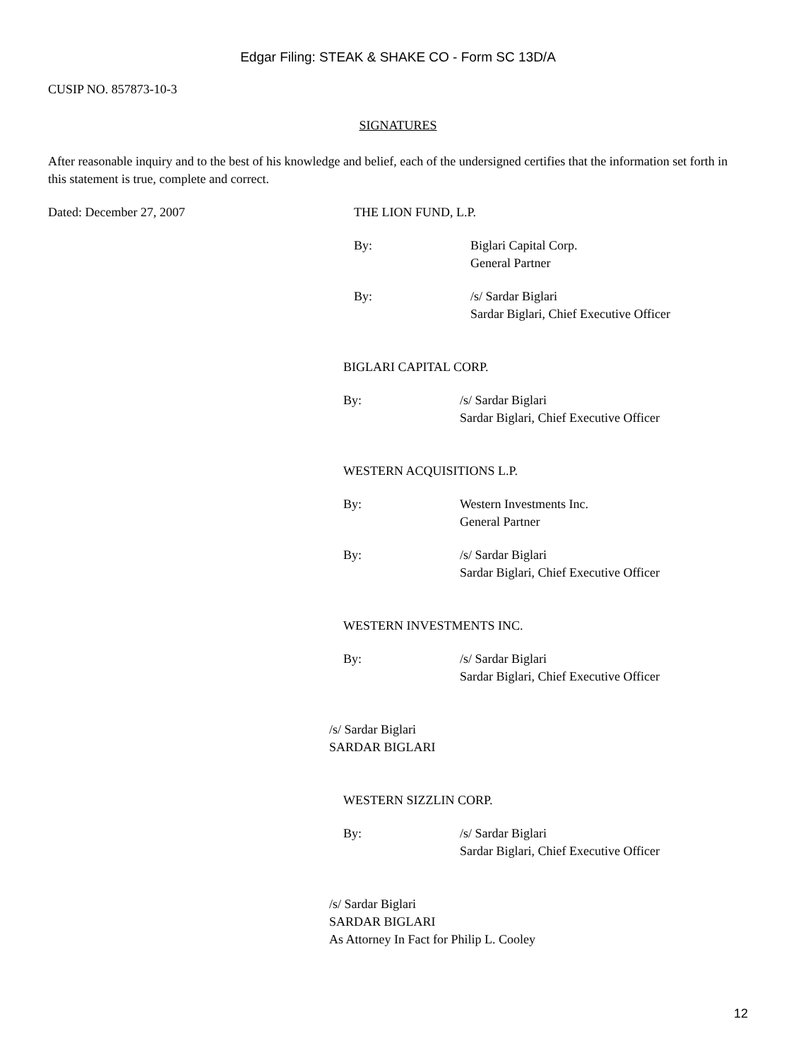Edgar Filing: STEAK & SHAKE CO - Form SC 13D/A
CUSIP NO. 857873-10-3
SIGNATURES
After reasonable inquiry and to the best of his knowledge and belief, each of the undersigned certifies that the information set forth in this statement is true, complete and correct.
Dated: December 27, 2007 THE LION FUND, L.P.
By: Biglari Capital Corp.
General Partner
By: /s/ Sardar Biglari
Sardar Biglari, Chief Executive Officer
BIGLARI CAPITAL CORP.
By: /s/ Sardar Biglari
Sardar Biglari, Chief Executive Officer
WESTERN ACQUISITIONS L.P.
By: Western Investments Inc.
General Partner
By: /s/ Sardar Biglari
Sardar Biglari, Chief Executive Officer
WESTERN INVESTMENTS INC.
By: /s/ Sardar Biglari
Sardar Biglari, Chief Executive Officer
/s/ Sardar Biglari
SARDAR BIGLARI
WESTERN SIZZLIN CORP.
By: /s/ Sardar Biglari
Sardar Biglari, Chief Executive Officer
/s/ Sardar Biglari
SARDAR BIGLARI
As Attorney In Fact for Philip L. Cooley
12